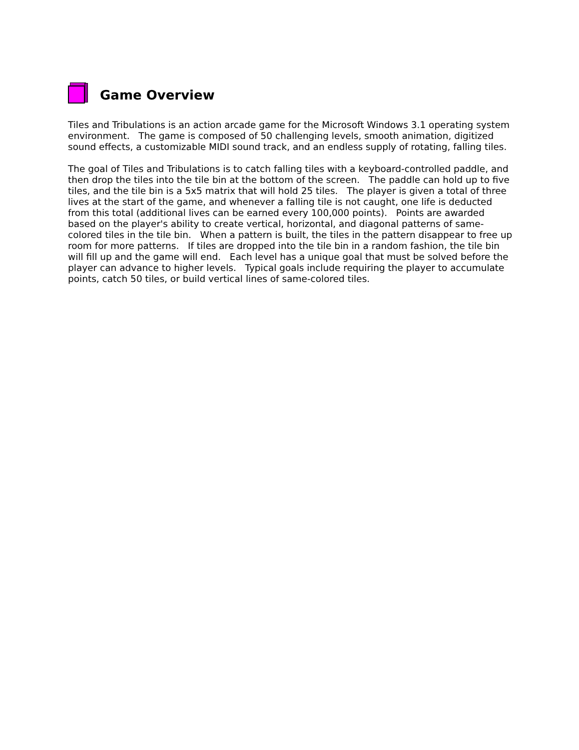Game Overview
Tiles and Tribulations is an action arcade game for the Microsoft Windows 3.1 operating system environment. The game is composed of 50 challenging levels, smooth animation, digitized sound effects, a customizable MIDI sound track, and an endless supply of rotating, falling tiles.
The goal of Tiles and Tribulations is to catch falling tiles with a keyboard-controlled paddle, and then drop the tiles into the tile bin at the bottom of the screen. The paddle can hold up to five tiles, and the tile bin is a 5x5 matrix that will hold 25 tiles. The player is given a total of three lives at the start of the game, and whenever a falling tile is not caught, one life is deducted from this total (additional lives can be earned every 100,000 points). Points are awarded based on the player's ability to create vertical, horizontal, and diagonal patterns of same-colored tiles in the tile bin. When a pattern is built, the tiles in the pattern disappear to free up room for more patterns. If tiles are dropped into the tile bin in a random fashion, the tile bin will fill up and the game will end. Each level has a unique goal that must be solved before the player can advance to higher levels. Typical goals include requiring the player to accumulate points, catch 50 tiles, or build vertical lines of same-colored tiles.